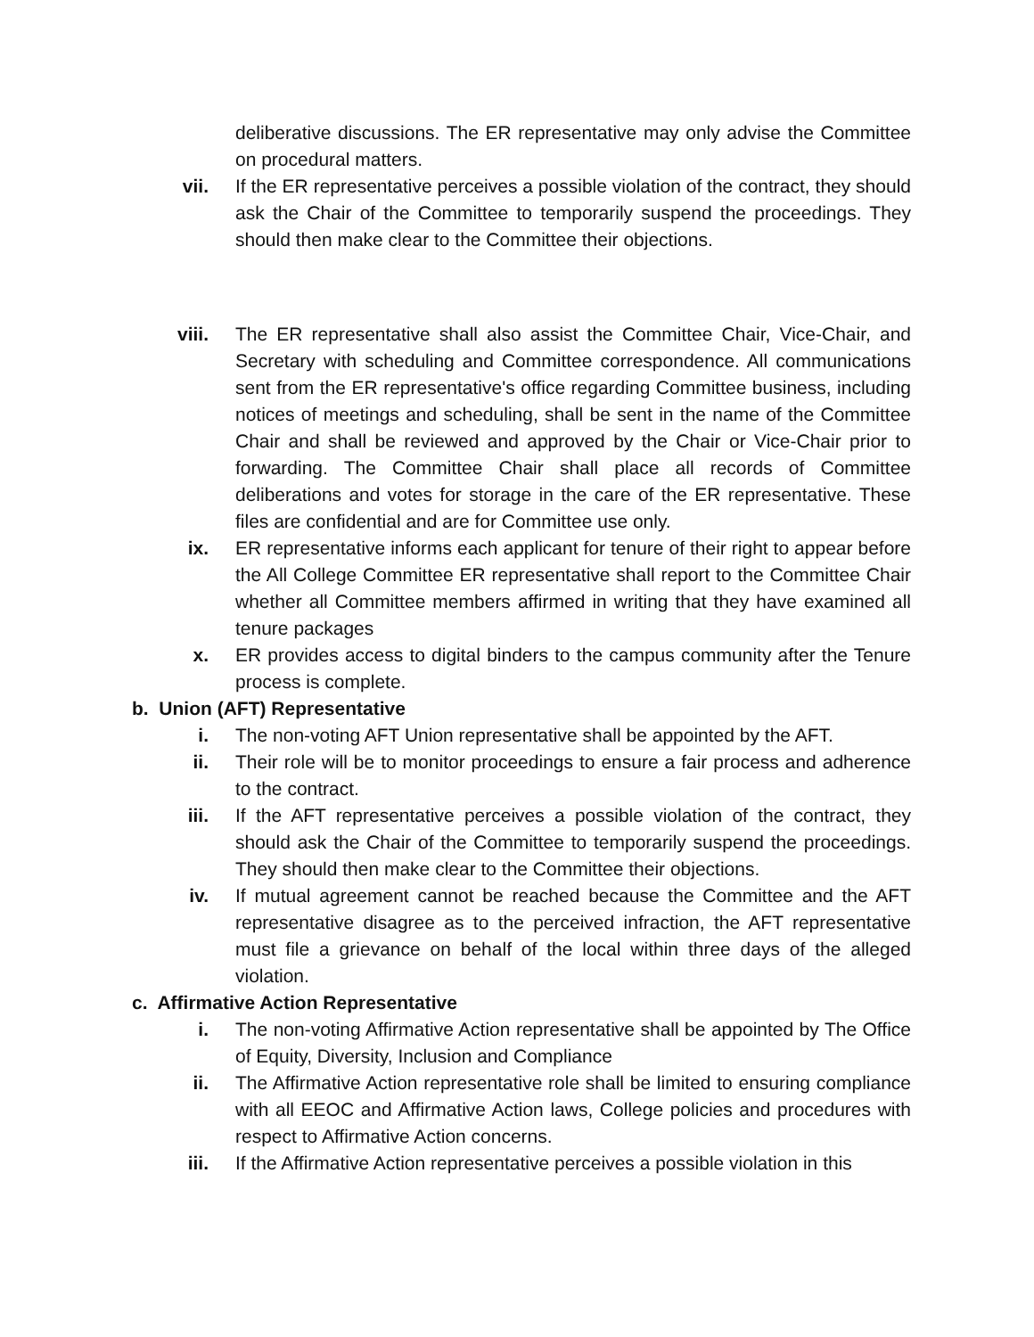deliberative discussions. The ER representative may only advise the Committee on procedural matters.
vii. If the ER representative perceives a possible violation of the contract, they should ask the Chair of the Committee to temporarily suspend the proceedings. They should then make clear to the Committee their objections.
viii. The ER representative shall also assist the Committee Chair, Vice-Chair, and Secretary with scheduling and Committee correspondence. All communications sent from the ER representative's office regarding Committee business, including notices of meetings and scheduling, shall be sent in the name of the Committee Chair and shall be reviewed and approved by the Chair or Vice-Chair prior to forwarding. The Committee Chair shall place all records of Committee deliberations and votes for storage in the care of the ER representative. These files are confidential and are for Committee use only.
ix. ER representative informs each applicant for tenure of their right to appear before the All College Committee ER representative shall report to the Committee Chair whether all Committee members affirmed in writing that they have examined all tenure packages
x. ER provides access to digital binders to the campus community after the Tenure process is complete.
b. Union (AFT) Representative
i. The non-voting AFT Union representative shall be appointed by the AFT.
ii. Their role will be to monitor proceedings to ensure a fair process and adherence to the contract.
iii. If the AFT representative perceives a possible violation of the contract, they should ask the Chair of the Committee to temporarily suspend the proceedings. They should then make clear to the Committee their objections.
iv. If mutual agreement cannot be reached because the Committee and the AFT representative disagree as to the perceived infraction, the AFT representative must file a grievance on behalf of the local within three days of the alleged violation.
c. Affirmative Action Representative
i. The non-voting Affirmative Action representative shall be appointed by The Office of Equity, Diversity, Inclusion and Compliance
ii. The Affirmative Action representative role shall be limited to ensuring compliance with all EEOC and Affirmative Action laws, College policies and procedures with respect to Affirmative Action concerns.
iii. If the Affirmative Action representative perceives a possible violation in this